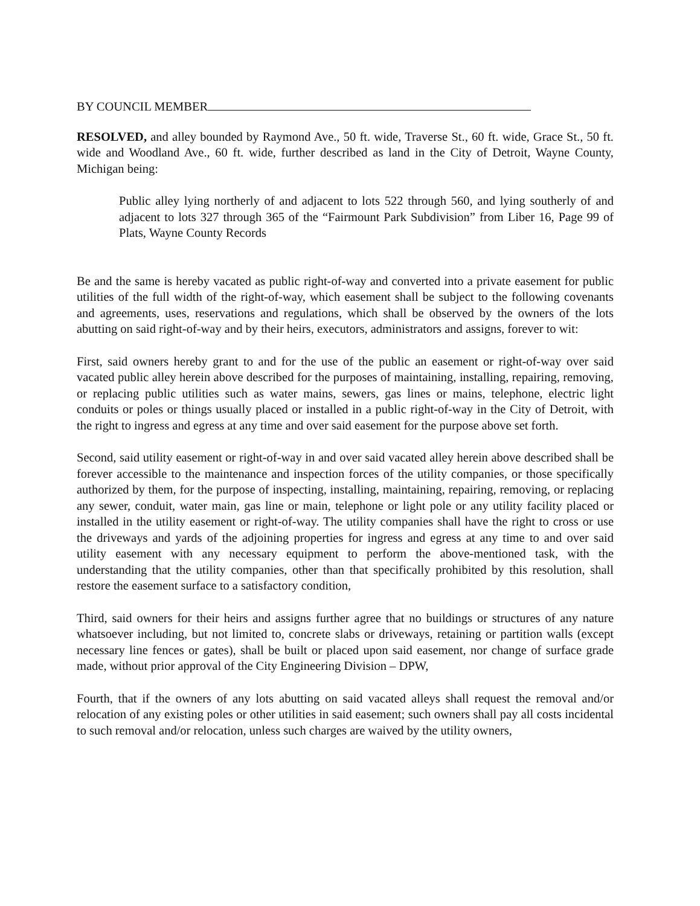BY COUNCIL MEMBER
RESOLVED, and alley bounded by Raymond Ave., 50 ft. wide, Traverse St., 60 ft. wide, Grace St., 50 ft. wide and Woodland Ave., 60 ft. wide, further described as land in the City of Detroit, Wayne County, Michigan being:
Public alley lying northerly of and adjacent to lots 522 through 560, and lying southerly of and adjacent to lots 327 through 365 of the “Fairmount Park Subdivision” from Liber 16, Page 99 of Plats, Wayne County Records
Be and the same is hereby vacated as public right-of-way and converted into a private easement for public utilities of the full width of the right-of-way, which easement shall be subject to the following covenants and agreements, uses, reservations and regulations, which shall be observed by the owners of the lots abutting on said right-of-way and by their heirs, executors, administrators and assigns, forever to wit:
First, said owners hereby grant to and for the use of the public an easement or right-of-way over said vacated public alley herein above described for the purposes of maintaining, installing, repairing, removing, or replacing public utilities such as water mains, sewers, gas lines or mains, telephone, electric light conduits or poles or things usually placed or installed in a public right-of-way in the City of Detroit, with the right to ingress and egress at any time and over said easement for the purpose above set forth.
Second, said utility easement or right-of-way in and over said vacated alley herein above described shall be forever accessible to the maintenance and inspection forces of the utility companies, or those specifically authorized by them, for the purpose of inspecting, installing, maintaining, repairing, removing, or replacing any sewer, conduit, water main, gas line or main, telephone or light pole or any utility facility placed or installed in the utility easement or right-of-way. The utility companies shall have the right to cross or use the driveways and yards of the adjoining properties for ingress and egress at any time to and over said utility easement with any necessary equipment to perform the above-mentioned task, with the understanding that the utility companies, other than that specifically prohibited by this resolution, shall restore the easement surface to a satisfactory condition,
Third, said owners for their heirs and assigns further agree that no buildings or structures of any nature whatsoever including, but not limited to, concrete slabs or driveways, retaining or partition walls (except necessary line fences or gates), shall be built or placed upon said easement, nor change of surface grade made, without prior approval of the City Engineering Division – DPW,
Fourth, that if the owners of any lots abutting on said vacated alleys shall request the removal and/or relocation of any existing poles or other utilities in said easement; such owners shall pay all costs incidental to such removal and/or relocation, unless such charges are waived by the utility owners,